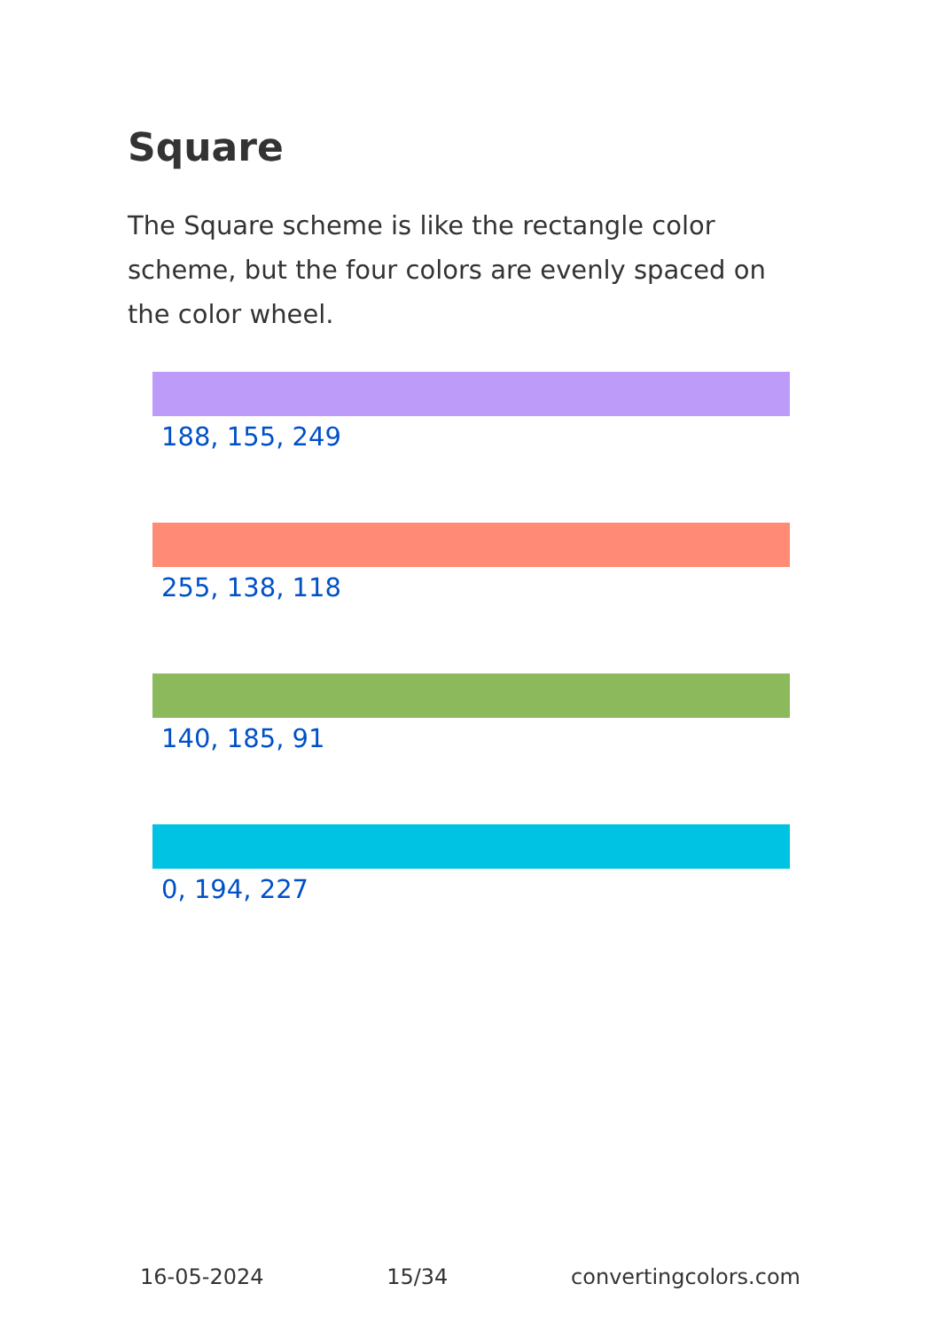Square
The Square scheme is like the rectangle color scheme, but the four colors are evenly spaced on the color wheel.
188, 155, 249
255, 138, 118
140, 185, 91
0, 194, 227
16-05-2024 15/34 convertingcolors.com